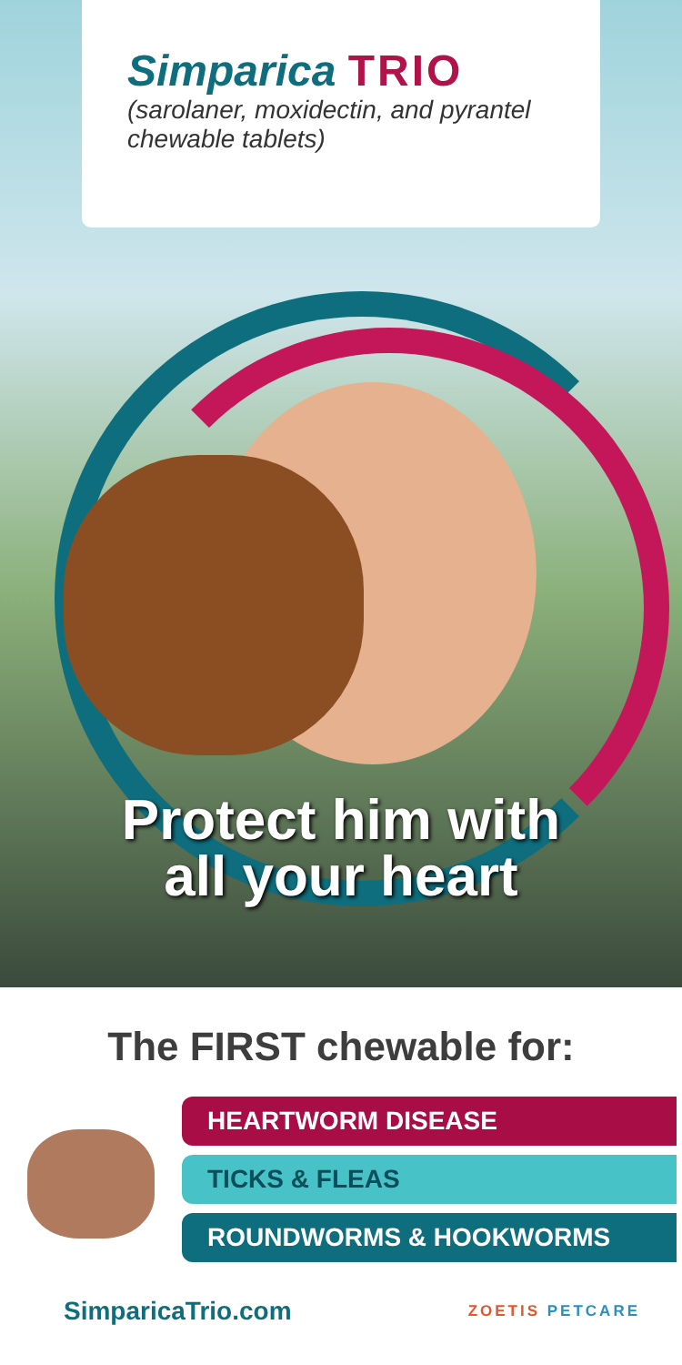Simparica TRIO
(sarolaner, moxidectin, and pyrantel
chewable tablets)
Protect him with
all your heart
The FIRST chewable for:
HEARTWORM DISEASE
TICKS & FLEAS
ROUNDWORMS & HOOKWORMS
SimparicaTrio.com
ZOETIS PETCARE